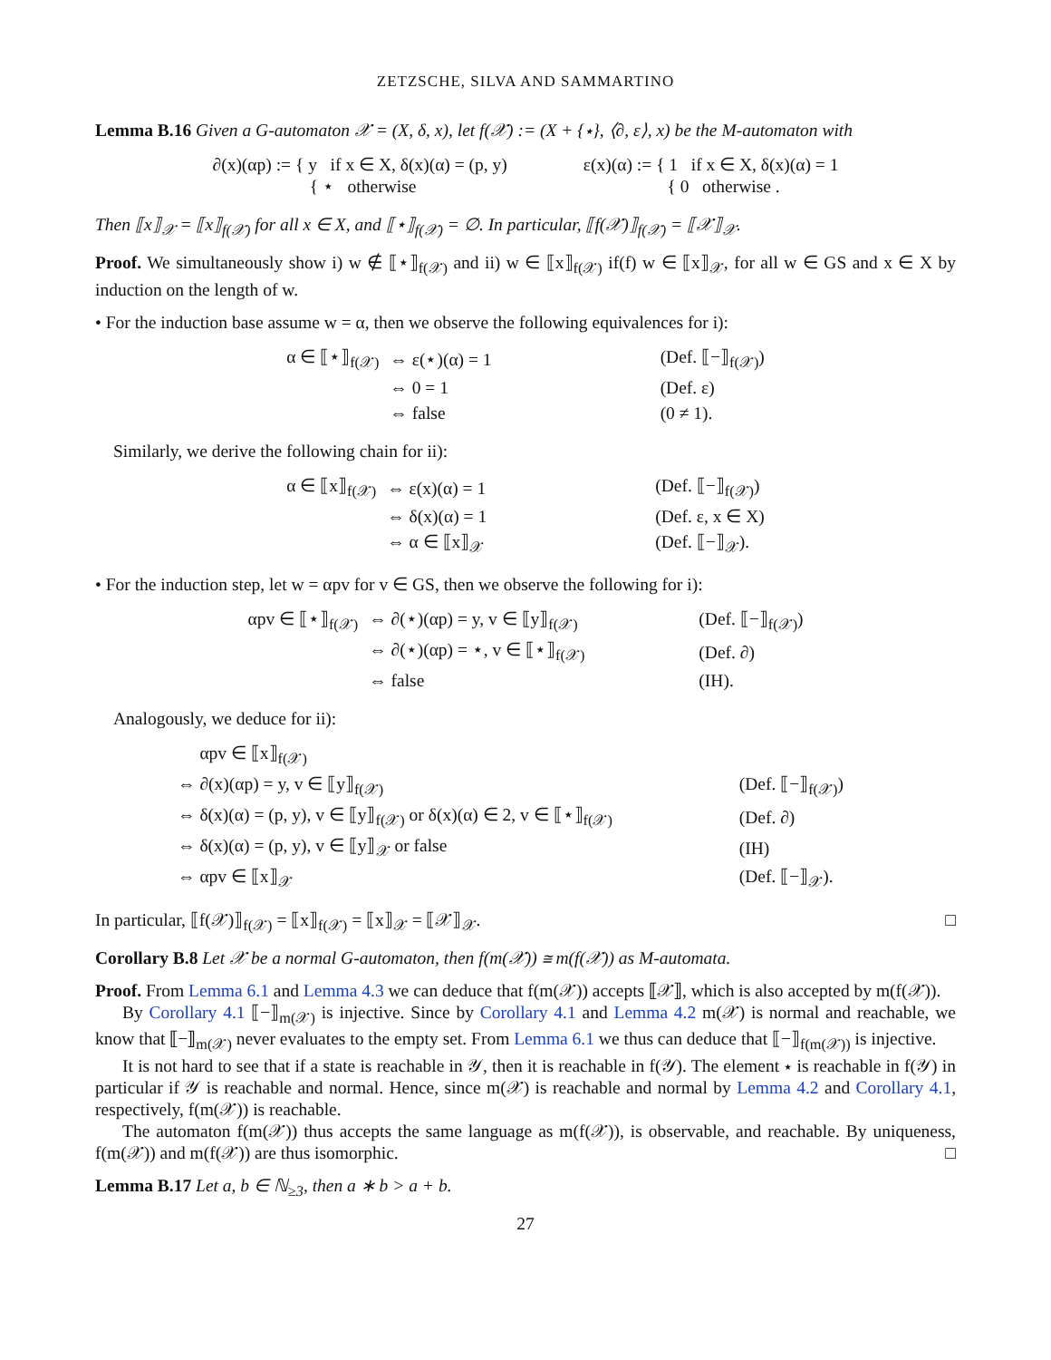ZETZSCHE, SILVA AND SAMMARTINO
Lemma B.16 Given a G-automaton 𝒳 = (X, δ, x), let f(𝒳) := (X + {⋆}, ⟨∂, ε⟩, x) be the M-automaton with
| ∂(x)(αp) := { y if x ∈ X, δ(x)(α) = (p, y) { ⋆ otherwise | | ε(x)(α) := { 1 if x ∈ X, δ(x)(α) = 1 { 0 otherwise . |
Then ⟦x⟧<sub>𝒳</sub> = ⟦x⟧<sub>f(𝒳)</sub> for all x ∈ X, and ⟦⋆⟧<sub>f(𝒳)</sub> = ∅. In particular, ⟦f(𝒳)⟧<sub>f(𝒳)</sub> = ⟦𝒳⟧<sub>𝒳</sub>.
Proof. We simultaneously show i) w ∉ ⟦⋆⟧<sub>f(𝒳)</sub> and ii) w ∈ ⟦x⟧<sub>f(𝒳)</sub> if(f) w ∈ ⟦x⟧<sub>𝒳</sub>, for all w ∈ GS and x ∈ X by induction on the length of w.
• For the induction base assume w = α, then we observe the following equivalences for i):
| α ∈ ⟦⋆⟧<sub>f(𝒳)</sub> | ⇔ ε(⋆)(α) = 1 | (Def. ⟦−⟧<sub>f(𝒳)</sub>) |
| | ⇔ 0 = 1 | (Def. ε) |
| | ⇔ false | (0 ≠ 1). |
Similarly, we derive the following chain for ii):
| α ∈ ⟦x⟧<sub>f(𝒳)</sub> | ⇔ ε(x)(α) = 1 | (Def. ⟦−⟧<sub>f(𝒳)</sub>) |
| | ⇔ δ(x)(α) = 1 | (Def. ε, x ∈ X) |
| | ⇔ α ∈ ⟦x⟧<sub>𝒳</sub> | (Def. ⟦−⟧<sub>𝒳</sub>). |
• For the induction step, let w = αpv for v ∈ GS, then we observe the following for i):
| αpv ∈ ⟦⋆⟧<sub>f(𝒳)</sub> | ⇔ ∂(⋆)(αp) = y, v ∈ ⟦y⟧<sub>f(𝒳)</sub> | (Def. ⟦−⟧<sub>f(𝒳)</sub>) |
| | ⇔ ∂(⋆)(αp) = ⋆, v ∈ ⟦⋆⟧<sub>f(𝒳)</sub> | (Def. ∂) |
| | ⇔ false | (IH). |
Analogously, we deduce for ii):
| αpv ∈ ⟦x⟧<sub>f(𝒳)</sub> | |
| ⇔ ∂(x)(αp) = y, v ∈ ⟦y⟧<sub>f(𝒳)</sub> | (Def. ⟦−⟧<sub>f(𝒳)</sub>) |
| ⇔ δ(x)(α) = (p, y), v ∈ ⟦y⟧<sub>f(𝒳)</sub> or δ(x)(α) ∈ 2, v ∈ ⟦⋆⟧<sub>f(𝒳)</sub> | (Def. ∂) |
| ⇔ δ(x)(α) = (p, y), v ∈ ⟦y⟧<sub>𝒳</sub> or false | (IH) |
| ⇔ αpv ∈ ⟦x⟧<sub>𝒳</sub> | (Def. ⟦−⟧<sub>𝒳</sub>). |
In particular, ⟦f(𝒳)⟧<sub>f(𝒳)</sub> = ⟦x⟧<sub>f(𝒳)</sub> = ⟦x⟧<sub>𝒳</sub> = ⟦𝒳⟧<sub>𝒳</sub>. □
Corollary B.8 Let 𝒳 be a normal G-automaton, then f(m(𝒳)) ≅ m(f(𝒳)) as M-automata.
Proof. From Lemma 6.1 and Lemma 4.3 we can deduce that f(m(𝒳)) accepts ⟦𝒳⟧, which is also accepted by m(f(𝒳)).
By Corollary 4.1 ⟦−⟧<sub>m(𝒳)</sub> is injective. Since by Corollary 4.1 and Lemma 4.2 m(𝒳) is normal and reachable, we know that ⟦−⟧<sub>m(𝒳)</sub> never evaluates to the empty set. From Lemma 6.1 we thus can deduce that ⟦−⟧<sub>f(m(𝒳))</sub> is injective.
It is not hard to see that if a state is reachable in 𝒴, then it is reachable in f(𝒴). The element ⋆ is reachable in f(𝒴) in particular if 𝒴 is reachable and normal. Hence, since m(𝒳) is reachable and normal by Lemma 4.2 and Corollary 4.1, respectively, f(m(𝒳)) is reachable.
The automaton f(m(𝒳)) thus accepts the same language as m(f(𝒳)), is observable, and reachable. By uniqueness, f(m(𝒳)) and m(f(𝒳)) are thus isomorphic. □
Lemma B.17 Let a, b ∈ ℕ<sub>≥3</sub>, then a ∗ b > a + b.
27